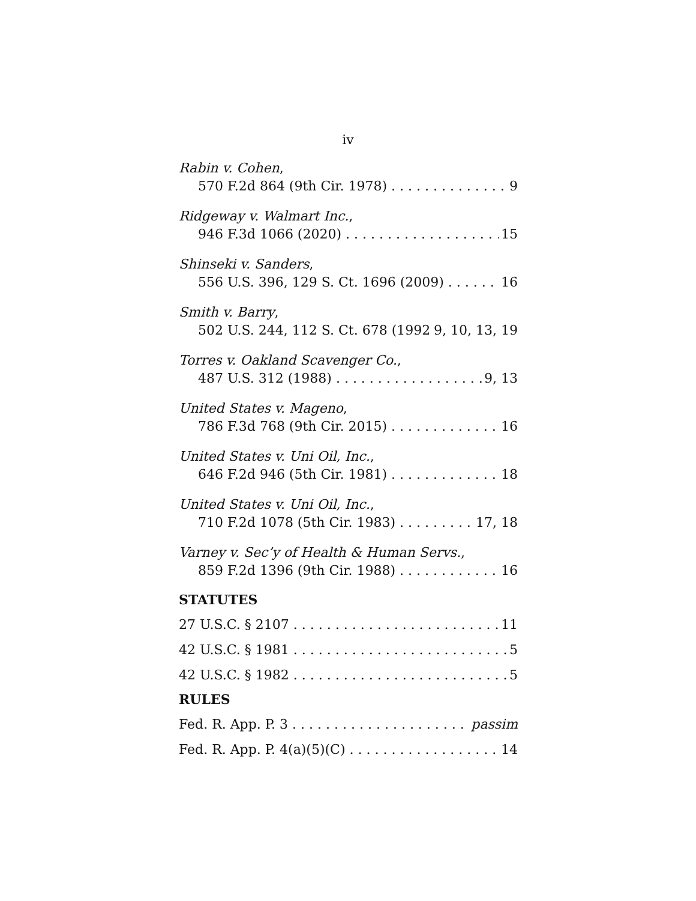iv
Rabin v. Cohen,
570 F.2d 864 (9th Cir. 1978) 9
Ridgeway v. Walmart Inc.,
946 F.3d 1066 (2020) 15
Shinseki v. Sanders,
556 U.S. 396, 129 S. Ct. 1696 (2009) 16
Smith v. Barry,
502 U.S. 244, 112 S. Ct. 678 (1992) 9, 10, 13, 19
Torres v. Oakland Scavenger Co.,
487 U.S. 312 (1988) 9, 13
United States v. Mageno,
786 F.3d 768 (9th Cir. 2015) 16
United States v. Uni Oil, Inc.,
646 F.2d 946 (5th Cir. 1981) 18
United States v. Uni Oil, Inc.,
710 F.2d 1078 (5th Cir. 1983) 17, 18
Varney v. Sec’y of Health & Human Servs.,
859 F.2d 1396 (9th Cir. 1988) 16
STATUTES
27 U.S.C. § 2107 11
42 U.S.C. § 1981 5
42 U.S.C. § 1982 5
RULES
Fed. R. App. P. 3 passim
Fed. R. App. P. 4(a)(5)(C) 14